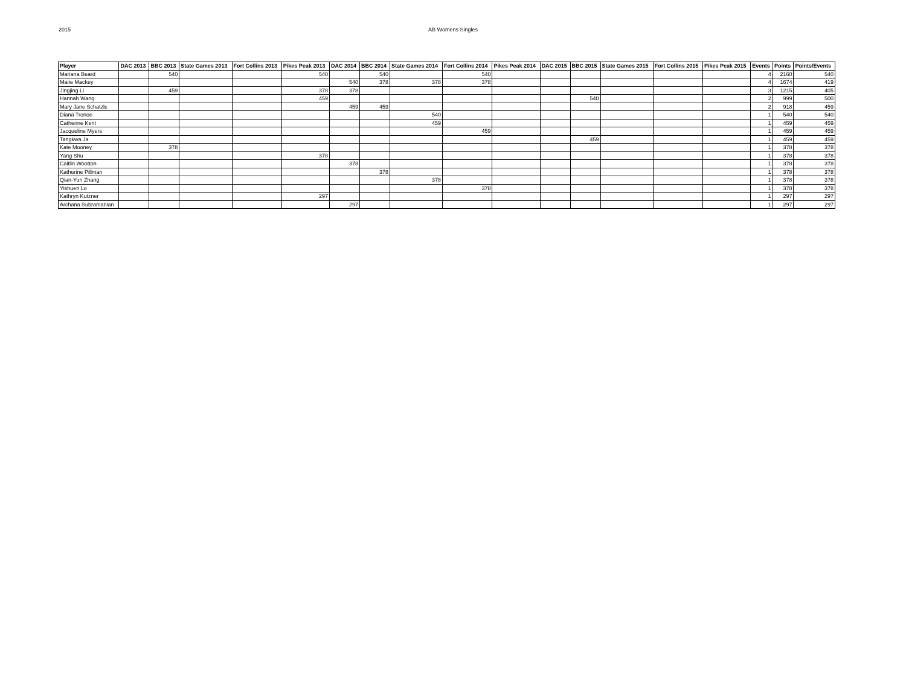2015 AB Womens Singles
| Player | DAC 2013 | BBC 2013 | State Games 2013 | Fort Collins 2013 | Pikes Peak 2013 | DAC 2014 | BBC 2014 | State Games 2014 | Fort Collins 2014 | Pikes Peak 2014 | DAC 2015 | BBC 2015 | State Games 2015 | Fort Collins 2015 | Pikes Peak 2015 | Events | Points | Points/Events |
| --- | --- | --- | --- | --- | --- | --- | --- | --- | --- | --- | --- | --- | --- | --- | --- | --- | --- | --- |
| Mariana Beard | | 540 | | | 540 | | 540 | | 540 | | | | | | | 4 | 2160 | 540 |
| Maite Mackey | | | | | | 540 | 378 | 378 | 378 | | | | | | | 4 | 1674 | 419 |
| Jingjing Li | | 459 | | | 378 | 378 | | | | | | | | | | 3 | 1215 | 405 |
| Hannah Wang | | | | | 459 | | | | | | | 540 | | | | 2 | 999 | 500 |
| Mary Jane Schatzle | | | | | | 459 | 459 | | | | | | | | | 2 | 918 | 459 |
| Diana Tronoe | | | | | | | | 540 | | | | | | | | 1 | 540 | 540 |
| Catherine Kent | | | | | | | | 459 | | | | | | | | 1 | 459 | 459 |
| Jacqueline Myers | | | | | | | | | 459 | | | | | | | 1 | 459 | 459 |
| Tangkwa Ja | | | | | | | | | | | | 459 | | | | 1 | 459 | 459 |
| Kate Mooney | | 378 | | | | | | | | | | | | | | 1 | 378 | 378 |
| Yang Shu | | | | | 378 | | | | | | | | | | | 1 | 378 | 378 |
| Caitlin Wootton | | | | | | 378 | | | | | | | | | | 1 | 378 | 378 |
| Katherine Pillman | | | | | | | 378 | | | | | | | | | 1 | 378 | 378 |
| Qian-Yun Zhang | | | | | | | | 378 | | | | | | | | 1 | 378 | 378 |
| Yishuen Lo | | | | | | | | | 378 | | | | | | | 1 | 378 | 378 |
| Kathryn Kutzner | | | | | 297 | | | | | | | | | | | 1 | 297 | 297 |
| Archana Subramanian | | | | | | 297 | | | | | | | | | | 1 | 297 | 297 |